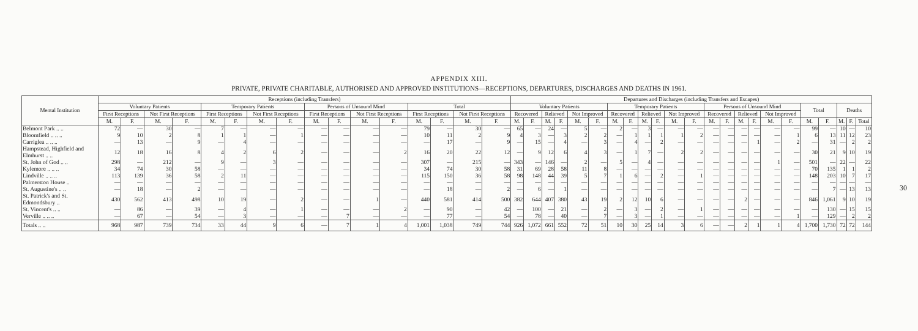APPENDIX XIII.
PRIVATE, PRIVATE CHARITABLE, AUTHORISED AND APPROVED INSTITUTIONS—RECEPTIONS, DEPARTURES, DISCHARGES AND DEATHS IN 1961.
| Mental Institution | Receptions (including Transfers) | | | | | | | | | | | | | | | | Departures and Discharges (including Transfers and Escapes) | | | | | | | | | | | | | | | | | | | | | | |
| --- | --- | --- | --- | --- | --- | --- | --- | --- | --- | --- | --- | --- | --- | --- | --- | --- | --- | --- | --- | --- | --- | --- | --- | --- | --- | --- | --- | --- | --- | --- | --- | --- | --- | --- | --- | --- | --- | --- | --- |
| | Voluntary Patients | | | | Temporary Patients | | | | Persons of Unsound Mind | | | | Total | | | | Voluntary Patients | | | | | | Temporary Patients | | | | | | Persons of Unsound Mind | | | | | | Total | | Deaths | | |
| | First Receptions | | Not First Receptions | | First Receptions | | Not First Receptions | | First Receptions | | Not First Receptions | | First Receptions | | Not First Receptions | | Recovered | | Relieved | | Not Improved | | Recovered | | Relieved | | Not Improved | | Recovered | | Relieved | | Not Improved | | | | | | |
| | M. | F. | M. | F. | M. | F. | M. | F. | M. | F. | M. | F. | M. | F. | M. | F. | M. | F. | M. | F. | M. | F. | M. | F. | M. | F. | M. | F. | M. | F. | M. | F. | M. | F. | M. | F. | M. | F. | Total |
| Belmont Park .. .. | 72 | — | 30 | — | 7 | — | — | — | — | — | — | — | 79 | — | 30 | — | 65 | — | 24 | — | 5 | — | 2 | — | 3 | — | — | — | — | — | — | — | — | — | 99 | — | 10 | — | 10 |
| Bloomfield .. .. .. | 9 | 10 | 2 | 8 | 1 | 1 | — | 1 | — | — | — | — | 10 | 11 | 2 | 9 | 4 | 3 | — | 3 | 2 | 2 | — | 1 | 1 | 1 | 1 | 2 | — | — | — | — | — | 1 | 6 | 13 | 11 | 12 | 23 |
| Carriglea .. .. .. | — | 13 | — | 9 | — | 4 | — | — | — | — | — | — | — | 17 | — | 9 | — | 15 | — | 4 | — | 3 | — | 4 | — | 2 | — | — | — | — | — | 1 | — | 2 | — | 31 | — | 2 | 2 |
| Hampstead, Highfield and Elmhurst .. .. | 12 | 18 | 16 | 8 | 4 | 2 | 6 | 2 | — | — | — | 2 | 16 | 20 | 22 | 12 | — | 9 | 12 | 6 | 4 | 3 | — | 1 | 7 | — | 2 | 2 | — | — | — | — | — | — | 30 | 21 | 9 | 10 | 19 |
| St. John of God .. .. | 298 | — | 212 | — | 9 | — | 3 | — | — | — | — | — | 307 | — | 215 | — | 343 | — | 146 | — | 2 | — | 5 | — | 4 | — | — | — | — | — | — | — | 1 | — | 501 | — | 22 | — | 22 |
| Kylemore .. .. .. | 34 | 74 | 30 | 58 | — | — | — | — | — | — | — | — | 34 | 74 | 30 | 58 | 31 | 69 | 28 | 58 | 11 | 8 | — | — | — | — | — | — | — | — | — | — | — | — | 70 | 135 | 1 | 1 | 2 |
| Lindville .. .. .. | 113 | 139 | 36 | 58 | 2 | 11 | — | — | — | — | — | — | 115 | 150 | 36 | 58 | 98 | 148 | 44 | 39 | 5 | 7 | 1 | 6 | — | 2 | — | 1 | — | — | — | — | — | — | 148 | 203 | 10 | 7 | 17 |
| Palmerston House .. | — | — | — | — | — | — | — | — | — | — | — | — | — | — | — | — | — | — | — | — | — | — | — | — | — | — | — | — | — | — | — | — | — | — | — | — | — | — | — |
| St. Augustine's .. .. | — | 18 | — | 2 | — | — | — | — | — | — | — | — | — | 18 | — | 2 | — | 6 | — | 1 | — | — | — | — | — | — | — | — | — | — | — | — | — | — | — | 7 | — | 13 | 13 |
| St. Patrick's and St. Edmondsbury .. | 430 | 562 | 413 | 498 | 10 | 19 | — | 2 | — | — | 1 | — | 440 | 581 | 414 | 500 | 382 | 644 | 407 | 380 | 43 | 19 | 2 | 12 | 10 | 6 | — | — | — | — | 2 | — | — | — | 846 | 1,061 | 9 | 10 | 19 |
| St. Vincent's .. .. | — | 86 | — | 39 | — | 4 | — | 1 | — | — | — | 2 | — | 90 | — | 42 | — | 100 | — | 21 | — | 2 | — | 3 | — | 2 | — | 1 | — | — | — | — | — | — | — | 130 | — | 15 | 15 |
| Verville .. .. .. | — | 67 | — | 54 | — | 3 | — | — | — | 7 | — | — | — | 77 | — | 54 | — | 78 | — | 40 | — | 7 | — | 3 | — | 1 | — | — | — | — | — | — | — | 1 | — | 129 | — | 2 | 2 |
| Totals .. .. | 968 | 987 | 739 | 734 | 33 | 44 | 9 | 6 | — | 7 | 1 | 4 | 1,001 | 1,038 | 749 | 744 | 926 | 1,072 | 661 | 552 | 72 | 51 | 10 | 30 | 25 | 14 | 3 | 6 | — | — | 2 | 1 | 1 | 4 | 1,700 | 1,730 | 72 | 72 | 144 |
30